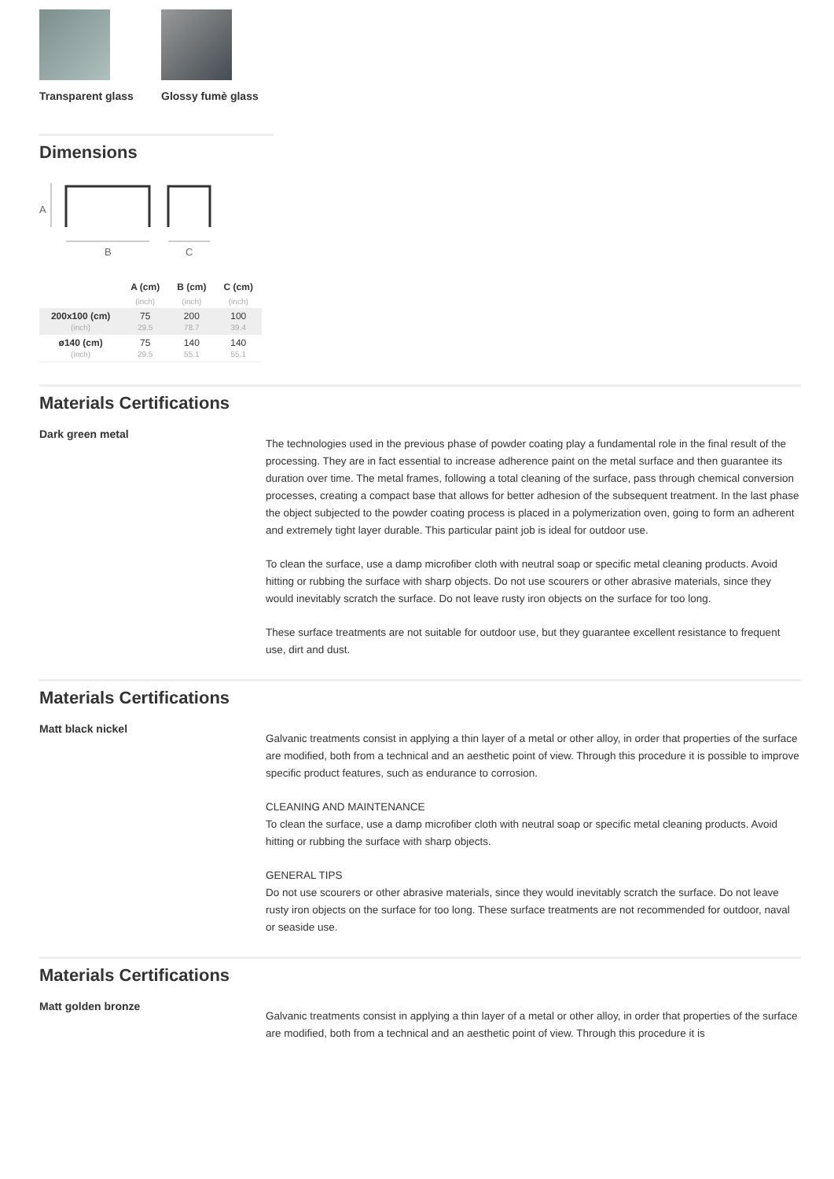Transparent glass
Glossy fumè glass
Dimensions
A
B
C
| | A (cm) | B (cm) | C (cm) |
| --- | --- | --- | --- |
| | (inch) | (inch) | (inch) |
| 200x100 (cm) (inch) | 75 29.5 | 200 78.7 | 100 39.4 |
| ø140 (cm) (inch) | 75 29.5 | 140 55.1 | 140 55.1 |
Materials Certifications
Dark green metal
The technologies used in the previous phase of powder coating play a fundamental role in the final result of the processing. They are in fact essential to increase adherence paint on the metal surface and then guarantee its duration over time. The metal frames, following a total cleaning of the surface, pass through chemical conversion processes, creating a compact base that allows for better adhesion of the subsequent treatment. In the last phase the object subjected to the powder coating process is placed in a polymerization oven, going to form an adherent and extremely tight layer durable. This particular paint job is ideal for outdoor use.
To clean the surface, use a damp microfiber cloth with neutral soap or specific metal cleaning products. Avoid hitting or rubbing the surface with sharp objects. Do not use scourers or other abrasive materials, since they would inevitably scratch the surface. Do not leave rusty iron objects on the surface for too long.
These surface treatments are not suitable for outdoor use, but they guarantee excellent resistance to frequent use, dirt and dust.
Materials Certifications
Matt black nickel
Galvanic treatments consist in applying a thin layer of a metal or other alloy, in order that properties of the surface are modified, both from a technical and an aesthetic point of view. Through this procedure it is possible to improve specific product features, such as endurance to corrosion.
CLEANING AND MAINTENANCE
To clean the surface, use a damp microfiber cloth with neutral soap or specific metal cleaning products. Avoid hitting or rubbing the surface with sharp objects.
GENERAL TIPS
Do not use scourers or other abrasive materials, since they would inevitably scratch the surface. Do not leave rusty iron objects on the surface for too long. These surface treatments are not recommended for outdoor, naval or seaside use.
Materials Certifications
Matt golden bronze
Galvanic treatments consist in applying a thin layer of a metal or other alloy, in order that properties of the surface are modified, both from a technical and an aesthetic point of view. Through this procedure it is